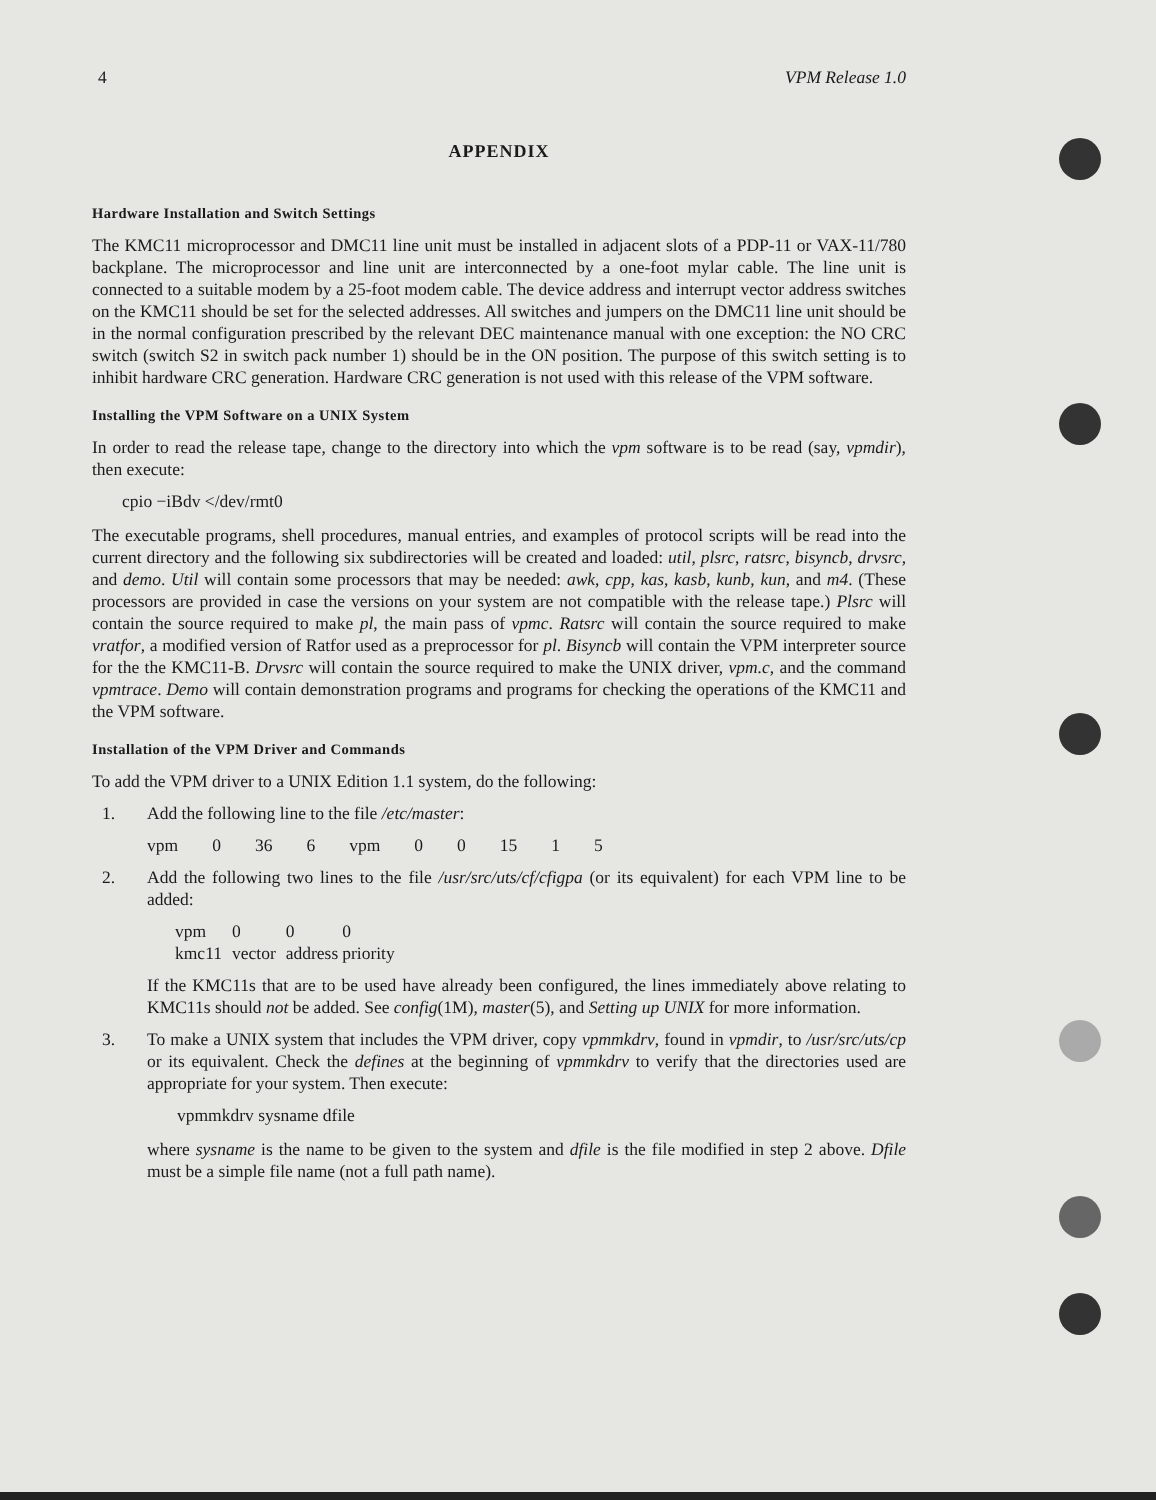4 VPM Release 1.0
APPENDIX
Hardware Installation and Switch Settings
The KMC11 microprocessor and DMC11 line unit must be installed in adjacent slots of a PDP-11 or VAX-11/780 backplane. The microprocessor and line unit are interconnected by a one-foot mylar cable. The line unit is connected to a suitable modem by a 25-foot modem cable. The device address and interrupt vector address switches on the KMC11 should be set for the selected addresses. All switches and jumpers on the DMC11 line unit should be in the normal configuration prescribed by the relevant DEC maintenance manual with one exception: the NO CRC switch (switch S2 in switch pack number 1) should be in the ON position. The purpose of this switch setting is to inhibit hardware CRC generation. Hardware CRC generation is not used with this release of the VPM software.
Installing the VPM Software on a UNIX System
In order to read the release tape, change to the directory into which the vpm software is to be read (say, vpmdir), then execute:
cpio −iBdv </dev/rmt0
The executable programs, shell procedures, manual entries, and examples of protocol scripts will be read into the current directory and the following six subdirectories will be created and loaded: util, plsrc, ratsrc, bisyncb, drvsrc, and demo. Util will contain some processors that may be needed: awk, cpp, kas, kasb, kunb, kun, and m4. (These processors are provided in case the versions on your system are not compatible with the release tape.) Plsrc will contain the source required to make pl, the main pass of vpmc. Ratsrc will contain the source required to make vratfor, a modified version of Ratfor used as a preprocessor for pl. Bisyncb will contain the VPM interpreter source for the the KMC11-B. Drvsrc will contain the source required to make the UNIX driver, vpm.c, and the command vpmtrace. Demo will contain demonstration programs and programs for checking the operations of the KMC11 and the VPM software.
Installation of the VPM Driver and Commands
To add the VPM driver to a UNIX Edition 1.1 system, do the following:
1. Add the following line to the file /etc/master:
| vpm | 0 | 36 | 6 | vpm | 0 | 0 | 15 | 1 | 5 |
2. Add the following two lines to the file /usr/src/uts/cf/cfigpa (or its equivalent) for each VPM line to be added:
| vpm | 0 | 0 | 0 |
| kmc11 | vector | address | priority |
If the KMC11s that are to be used have already been configured, the lines immediately above relating to KMC11s should not be added. See config(1M), master(5), and Setting up UNIX for more information.
3. To make a UNIX system that includes the VPM driver, copy vpmmkdrv, found in vpmdir, to /usr/src/uts/cp or its equivalent. Check the defines at the beginning of vpmmkdrv to verify that the directories used are appropriate for your system. Then execute:
vpmmkdrv sysname dfile
where sysname is the name to be given to the system and dfile is the file modified in step 2 above. Dfile must be a simple file name (not a full path name).